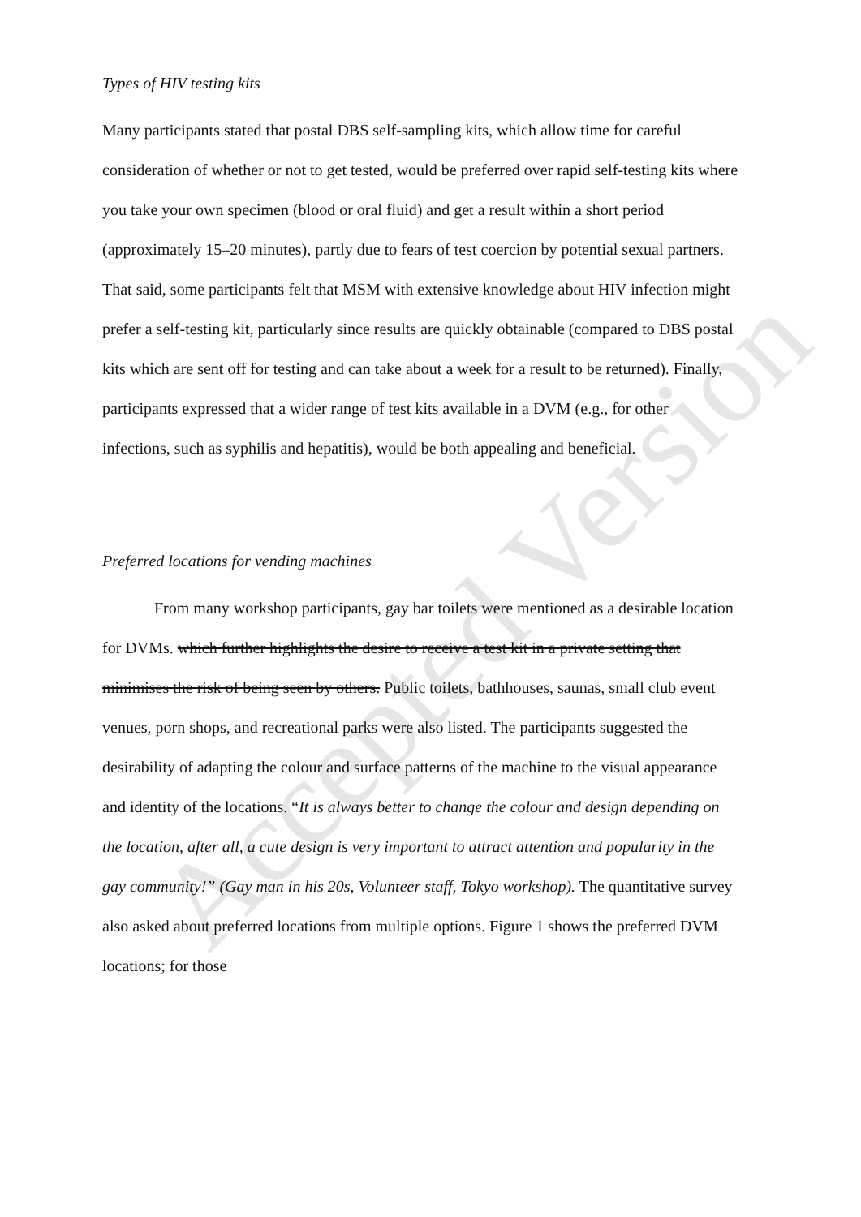Accepted Version
Types of HIV testing kits
Many participants stated that postal DBS self-sampling kits, which allow time for careful consideration of whether or not to get tested, would be preferred over rapid self-testing kits where you take your own specimen (blood or oral fluid) and get a result within a short period (approximately 15–20 minutes), partly due to fears of test coercion by potential sexual partners. That said, some participants felt that MSM with extensive knowledge about HIV infection might prefer a self-testing kit, particularly since results are quickly obtainable (compared to DBS postal kits which are sent off for testing and can take about a week for a result to be returned). Finally, participants expressed that a wider range of test kits available in a DVM (e.g., for other infections, such as syphilis and hepatitis), would be both appealing and beneficial.
Preferred locations for vending machines
From many workshop participants, gay bar toilets were mentioned as a desirable location for DVMs. which further highlights the desire to receive a test kit in a private setting that minimises the risk of being seen by others. Public toilets, bathhouses, saunas, small club event venues, porn shops, and recreational parks were also listed. The participants suggested the desirability of adapting the colour and surface patterns of the machine to the visual appearance and identity of the locations. “It is always better to change the colour and design depending on the location, after all, a cute design is very important to attract attention and popularity in the gay community!” (Gay man in his 20s, Volunteer staff, Tokyo workshop). The quantitative survey also asked about preferred locations from multiple options. Figure 1 shows the preferred DVM locations; for those